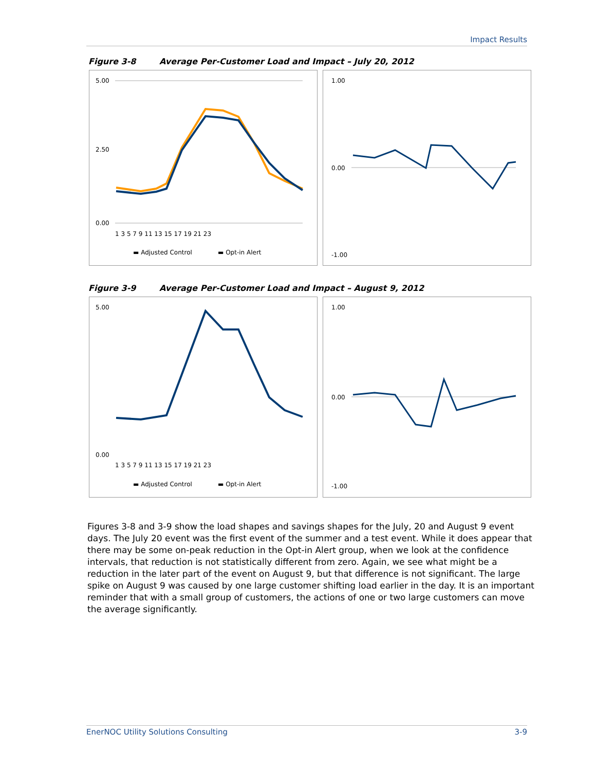Impact Results
Figure 3-8 Average Per-Customer Load and Impact – July 20, 2012
5.00
2.50
0.00
1 3 5 7 9 11 13 15 17 19 21 23
▬ Adjusted Control
▬ Opt-in Alert
1.00
0.00
-1.00
Figure 3-9 Average Per-Customer Load and Impact – August 9, 2012
5.00
0.00
1 3 5 7 9 11 13 15 17 19 21 23
▬ Adjusted Control
▬ Opt-in Alert
1.00
0.00
-1.00
Figures 3-8 and 3-9 show the load shapes and savings shapes for the July, 20 and August 9 event days. The July 20 event was the first event of the summer and a test event. While it does appear that there may be some on-peak reduction in the Opt-in Alert group, when we look at the confidence intervals, that reduction is not statistically different from zero. Again, we see what might be a reduction in the later part of the event on August 9, but that difference is not significant. The large spike on August 9 was caused by one large customer shifting load earlier in the day. It is an important reminder that with a small group of customers, the actions of one or two large customers can move the average significantly.
EnerNOC Utility Solutions Consulting 3-9